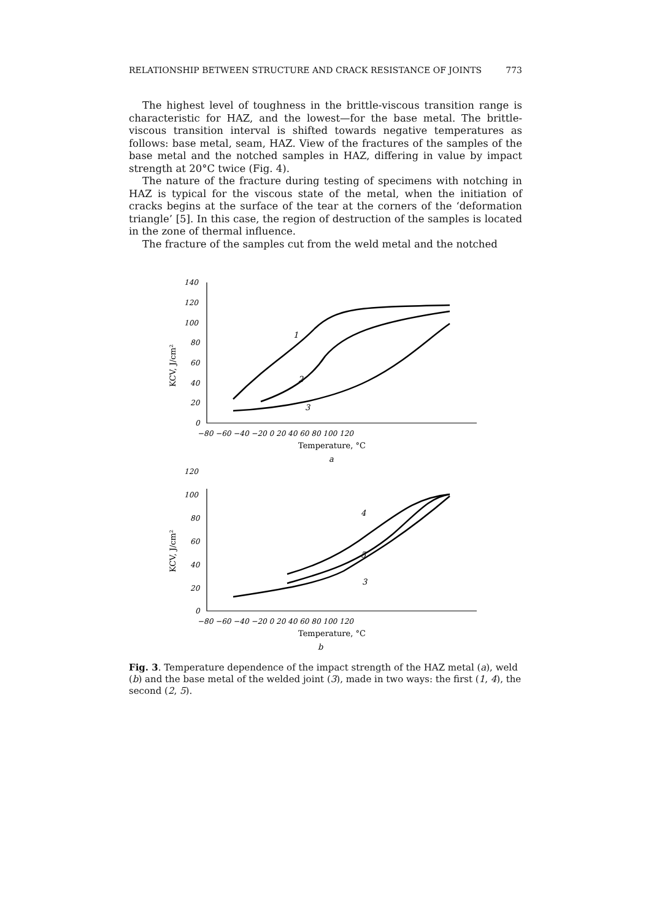RELATIONSHIP BETWEEN STRUCTURE AND CRACK RESISTANCE OF JOINTS 773
The highest level of toughness in the brittle-viscous transition range is characteristic for HAZ, and the lowest—for the base metal. The brittle-viscous transition interval is shifted towards negative temperatures as follows: base metal, seam, HAZ. View of the fractures of the samples of the base metal and the notched samples in HAZ, differing in value by impact strength at 20°C twice (Fig. 4).
The nature of the fracture during testing of specimens with notching in HAZ is typical for the viscous state of the metal, when the initiation of cracks begins at the surface of the tear at the corners of the ‘deformation triangle’ [5]. In this case, the region of destruction of the samples is located in the zone of thermal influence.
The fracture of the samples cut from the weld metal and the notched
140
120
100
80
60
40
20
0
−80 −60 −40 −20 0 20 40 60 80 100 120
120
100
80
60
40
20
0
−80 −60 −40 −20 0 20 40 60 80 100 120
1
2
3
4
5
3
Temperature, °C
a
Temperature, °C
b
KCV, J/cm²
KCV, J/cm²
Fig. 3. Temperature dependence of the impact strength of the HAZ metal (a), weld (b) and the base metal of the welded joint (3), made in two ways: the first (1, 4), the second (2, 5).